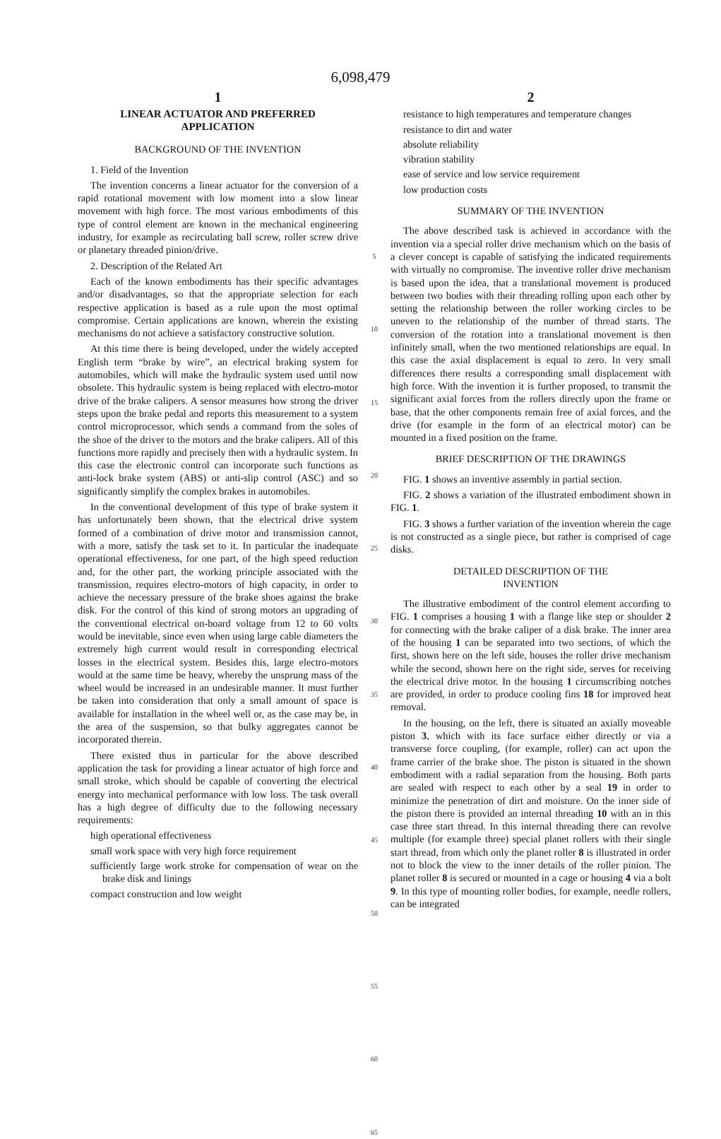6,098,479
1
LINEAR ACTUATOR AND PREFERRED
APPLICATION
BACKGROUND OF THE INVENTION
1. Field of the Invention
The invention concerns a linear actuator for the conversion of a rapid rotational movement with low moment into a slow linear movement with high force. The most various embodiments of this type of control element are known in the mechanical engineering industry, for example as recirculating ball screw, roller screw drive or planetary threaded pinion/drive.
2. Description of the Related Art
Each of the known embodiments has their specific advantages and/or disadvantages, so that the appropriate selection for each respective application is based as a rule upon the most optimal compromise. Certain applications are known, wherein the existing mechanisms do not achieve a satisfactory constructive solution.
At this time there is being developed, under the widely accepted English term “brake by wire”, an electrical braking system for automobiles, which will make the hydraulic system used until now obsolete. This hydraulic system is being replaced with electro-motor drive of the brake calipers. A sensor measures how strong the driver steps upon the brake pedal and reports this measurement to a system control microprocessor, which sends a command from the soles of the shoe of the driver to the motors and the brake calipers. All of this functions more rapidly and precisely then with a hydraulic system. In this case the electronic control can incorporate such functions as anti-lock brake system (ABS) or anti-slip control (ASC) and so significantly simplify the complex brakes in automobiles.
In the conventional development of this type of brake system it has unfortunately been shown, that the electrical drive system formed of a combination of drive motor and transmission cannot, with a more, satisfy the task set to it. In particular the inadequate operational effectiveness, for one part, of the high speed reduction and, for the other part, the working principle associated with the transmission, requires electro-motors of high capacity, in order to achieve the necessary pressure of the brake shoes against the brake disk. For the control of this kind of strong motors an upgrading of the conventional electrical on-board voltage from 12 to 60 volts would be inevitable, since even when using large cable diameters the extremely high current would result in corresponding electrical losses in the electrical system. Besides this, large electro-motors would at the same time be heavy, whereby the unsprung mass of the wheel would be increased in an undesirable manner. It must further be taken into consideration that only a small amount of space is available for installation in the wheel well or, as the case may be, in the area of the suspension, so that bulky aggregates cannot be incorporated therein.
There existed thus in particular for the above described application the task for providing a linear actuator of high force and small stroke, which should be capable of converting the electrical energy into mechanical performance with low loss. The task overall has a high degree of difficulty due to the following necessary requirements:
high operational effectiveness
small work space with very high force requirement
sufficiently large work stroke for compensation of wear on the brake disk and linings
compact construction and low weight
5
10
15
20
25
30
35
40
45
50
55
60
65
2
resistance to high temperatures and temperature changes
resistance to dirt and water
absolute reliability
vibration stability
ease of service and low service requirement
low production costs
SUMMARY OF THE INVENTION
The above described task is achieved in accordance with the invention via a special roller drive mechanism which on the basis of a clever concept is capable of satisfying the indicated requirements with virtually no compromise. The inventive roller drive mechanism is based upon the idea, that a translational movement is produced between two bodies with their threading rolling upon each other by setting the relationship between the roller working circles to be uneven to the relationship of the number of thread starts. The conversion of the rotation into a translational movement is then infinitely small, when the two mentioned relationships are equal. In this case the axial displacement is equal to zero. In very small differences there results a corresponding small displacement with high force. With the invention it is further proposed, to transmit the significant axial forces from the rollers directly upon the frame or base, that the other components remain free of axial forces, and the drive (for example in the form of an electrical motor) can be mounted in a fixed position on the frame.
BRIEF DESCRIPTION OF THE DRAWINGS
FIG. 1 shows an inventive assembly in partial section.
FIG. 2 shows a variation of the illustrated embodiment shown in FIG. 1.
FIG. 3 shows a further variation of the invention wherein the cage is not constructed as a single piece, but rather is comprised of cage disks.
DETAILED DESCRIPTION OF THE
INVENTION
The illustrative embodiment of the control element according to FIG. 1 comprises a housing 1 with a flange like step or shoulder 2 for connecting with the brake caliper of a disk brake. The inner area of the housing 1 can be separated into two sections, of which the first, shown here on the left side, houses the roller drive mechanism while the second, shown here on the right side, serves for receiving the electrical drive motor. In the housing 1 circumscribing notches are provided, in order to produce cooling fins 18 for improved heat removal.
In the housing, on the left, there is situated an axially moveable piston 3, which with its face surface either directly or via a transverse force coupling, (for example, roller) can act upon the frame carrier of the brake shoe. The piston is situated in the shown embodiment with a radial separation from the housing. Both parts are sealed with respect to each other by a seal 19 in order to minimize the penetration of dirt and moisture. On the inner side of the piston there is provided an internal threading 10 with an in this case three start thread. In this internal threading there can revolve multiple (for example three) special planet rollers with their single start thread, from which only the planet roller 8 is illustrated in order not to block the view to the inner details of the roller pinion. The planet roller 8 is secured or mounted in a cage or housing 4 via a bolt 9. In this type of mounting roller bodies, for example, needle rollers, can be integrated